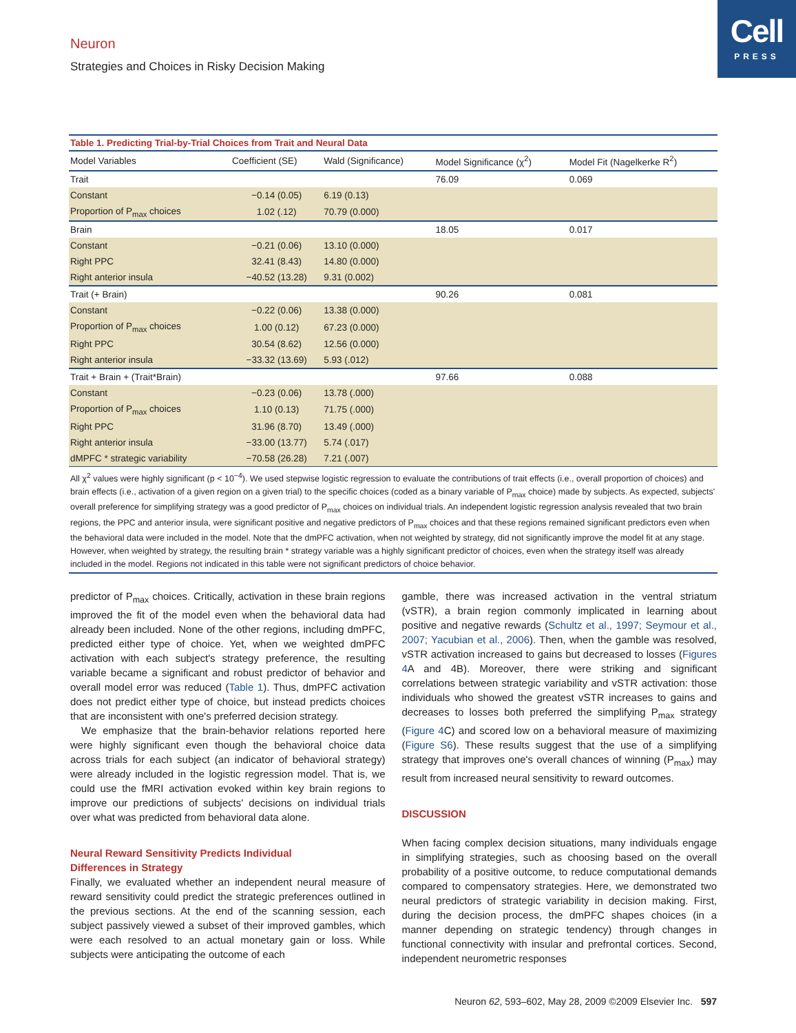Neuron
Strategies and Choices in Risky Decision Making
Cell
PRESS
Table 1. Predicting Trial-by-Trial Choices from Trait and Neural Data
| Model Variables | Coefficient (SE) | Wald (Significance) | Model Significance (χ<sup>2</sup>) | Model Fit (Nagelkerke R<sup>2</sup>) |
| --- | --- | --- | --- | --- |
| Trait | | | 76.09 | 0.069 |
| Constant | −0.14 (0.05) | 6.19 (0.13) | | |
| Proportion of P<sub>max</sub> choices | 1.02 (.12) | 70.79 (0.000) | | |
| Brain | | | 18.05 | 0.017 |
| Constant | −0.21 (0.06) | 13.10 (0.000) | | |
| Right PPC | 32.41 (8.43) | 14.80 (0.000) | | |
| Right anterior insula | −40.52 (13.28) | 9.31 (0.002) | | |
| Trait (+ Brain) | | | 90.26 | 0.081 |
| Constant | −0.22 (0.06) | 13.38 (0.000) | | |
| Proportion of P<sub>max</sub> choices | 1.00 (0.12) | 67.23 (0.000) | | |
| Right PPC | 30.54 (8.62) | 12.56 (0.000) | | |
| Right anterior insula | −33.32 (13.69) | 5.93 (.012) | | |
| Trait + Brain + (Trait*Brain) | | | 97.66 | 0.088 |
| Constant | −0.23 (0.06) | 13.78 (.000) | | |
| Proportion of P<sub>max</sub> choices | 1.10 (0.13) | 71.75 (.000) | | |
| Right PPC | 31.96 (8.70) | 13.49 (.000) | | |
| Right anterior insula | −33.00 (13.77) | 5.74 (.017) | | |
| dMPFC * strategic variability | −70.58 (26.28) | 7.21 (.007) | | |
All χ<sup>2</sup> values were highly significant (p < 10<sup>−4</sup>). We used stepwise logistic regression to evaluate the contributions of trait effects (i.e., overall proportion of choices) and brain effects (i.e., activation of a given region on a given trial) to the specific choices (coded as a binary variable of P<sub>max</sub> choice) made by subjects. As expected, subjects' overall preference for simplifying strategy was a good predictor of P<sub>max</sub> choices on individual trials. An independent logistic regression analysis revealed that two brain regions, the PPC and anterior insula, were significant positive and negative predictors of P<sub>max</sub> choices and that these regions remained significant predictors even when the behavioral data were included in the model. Note that the dmPFC activation, when not weighted by strategy, did not significantly improve the model fit at any stage. However, when weighted by strategy, the resulting brain * strategy variable was a highly significant predictor of choices, even when the strategy itself was already included in the model. Regions not indicated in this table were not significant predictors of choice behavior.
predictor of P<sub>max</sub> choices. Critically, activation in these brain regions improved the fit of the model even when the behavioral data had already been included. None of the other regions, including dmPFC, predicted either type of choice. Yet, when we weighted dmPFC activation with each subject's strategy preference, the resulting variable became a significant and robust predictor of behavior and overall model error was reduced (Table 1). Thus, dmPFC activation does not predict either type of choice, but instead predicts choices that are inconsistent with one's preferred decision strategy.
We emphasize that the brain-behavior relations reported here were highly significant even though the behavioral choice data across trials for each subject (an indicator of behavioral strategy) were already included in the logistic regression model. That is, we could use the fMRI activation evoked within key brain regions to improve our predictions of subjects' decisions on individual trials over what was predicted from behavioral data alone.
Neural Reward Sensitivity Predicts Individual
Differences in Strategy
Finally, we evaluated whether an independent neural measure of reward sensitivity could predict the strategic preferences outlined in the previous sections. At the end of the scanning session, each subject passively viewed a subset of their improved gambles, which were each resolved to an actual monetary gain or loss. While subjects were anticipating the outcome of each
gamble, there was increased activation in the ventral striatum (vSTR), a brain region commonly implicated in learning about positive and negative rewards (Schultz et al., 1997; Seymour et al., 2007; Yacubian et al., 2006). Then, when the gamble was resolved, vSTR activation increased to gains but decreased to losses (Figures 4 A and 4B). Moreover, there were striking and significant correlations between strategic variability and vSTR activation: those individuals who showed the greatest vSTR increases to gains and decreases to losses both preferred the simplifying P<sub>max</sub> strategy (Figure 4 C) and scored low on a behavioral measure of maximizing (Figure S6). These results suggest that the use of a simplifying strategy that improves one's overall chances of winning (P<sub>max</sub>) may result from increased neural sensitivity to reward outcomes.
DISCUSSION
When facing complex decision situations, many individuals engage in simplifying strategies, such as choosing based on the overall probability of a positive outcome, to reduce computational demands compared to compensatory strategies. Here, we demonstrated two neural predictors of strategic variability in decision making. First, during the decision process, the dmPFC shapes choices (in a manner depending on strategic tendency) through changes in functional connectivity with insular and prefrontal cortices. Second, independent neurometric responses
Neuron 62, 593–602, May 28, 2009 ©2009 Elsevier Inc. 597